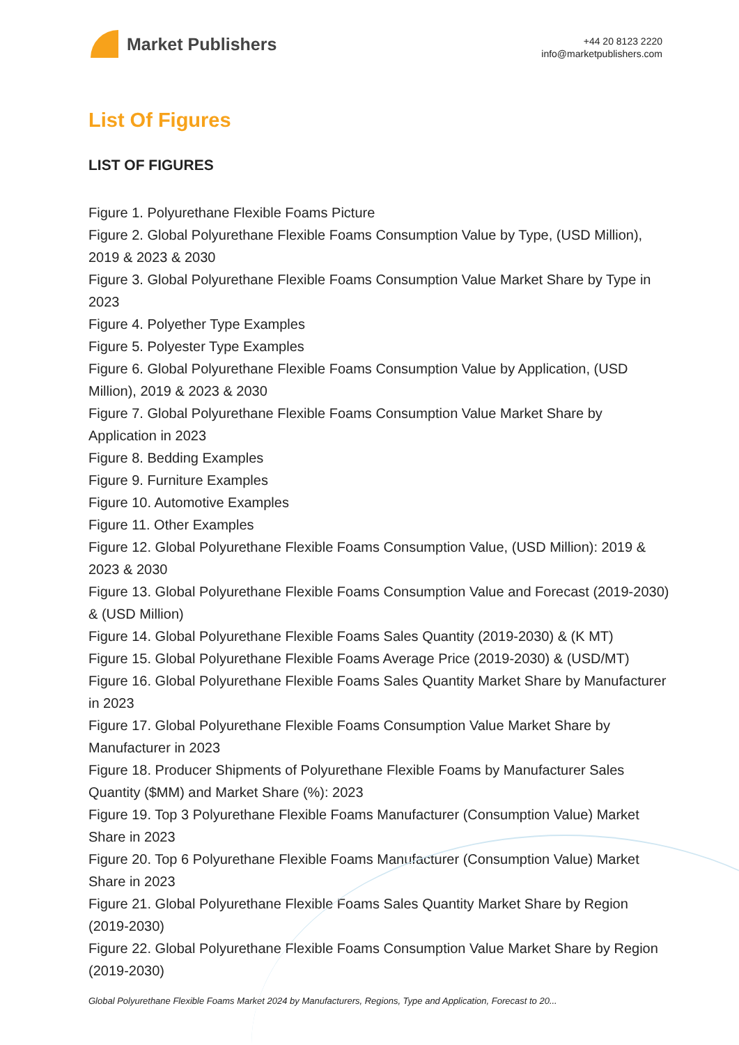Market Publishers
+44 20 8123 2220
info@marketpublishers.com
List Of Figures
LIST OF FIGURES
Figure 1. Polyurethane Flexible Foams Picture
Figure 2. Global Polyurethane Flexible Foams Consumption Value by Type, (USD Million), 2019 & 2023 & 2030
Figure 3. Global Polyurethane Flexible Foams Consumption Value Market Share by Type in 2023
Figure 4. Polyether Type Examples
Figure 5. Polyester Type Examples
Figure 6. Global Polyurethane Flexible Foams Consumption Value by Application, (USD Million), 2019 & 2023 & 2030
Figure 7. Global Polyurethane Flexible Foams Consumption Value Market Share by Application in 2023
Figure 8. Bedding Examples
Figure 9. Furniture Examples
Figure 10. Automotive Examples
Figure 11. Other Examples
Figure 12. Global Polyurethane Flexible Foams Consumption Value, (USD Million): 2019 & 2023 & 2030
Figure 13. Global Polyurethane Flexible Foams Consumption Value and Forecast (2019-2030) & (USD Million)
Figure 14. Global Polyurethane Flexible Foams Sales Quantity (2019-2030) & (K MT)
Figure 15. Global Polyurethane Flexible Foams Average Price (2019-2030) & (USD/MT)
Figure 16. Global Polyurethane Flexible Foams Sales Quantity Market Share by Manufacturer in 2023
Figure 17. Global Polyurethane Flexible Foams Consumption Value Market Share by Manufacturer in 2023
Figure 18. Producer Shipments of Polyurethane Flexible Foams by Manufacturer Sales Quantity ($MM) and Market Share (%): 2023
Figure 19. Top 3 Polyurethane Flexible Foams Manufacturer (Consumption Value) Market Share in 2023
Figure 20. Top 6 Polyurethane Flexible Foams Manufacturer (Consumption Value) Market Share in 2023
Figure 21. Global Polyurethane Flexible Foams Sales Quantity Market Share by Region (2019-2030)
Figure 22. Global Polyurethane Flexible Foams Consumption Value Market Share by Region (2019-2030)
Global Polyurethane Flexible Foams Market 2024 by Manufacturers, Regions, Type and Application, Forecast to 20...